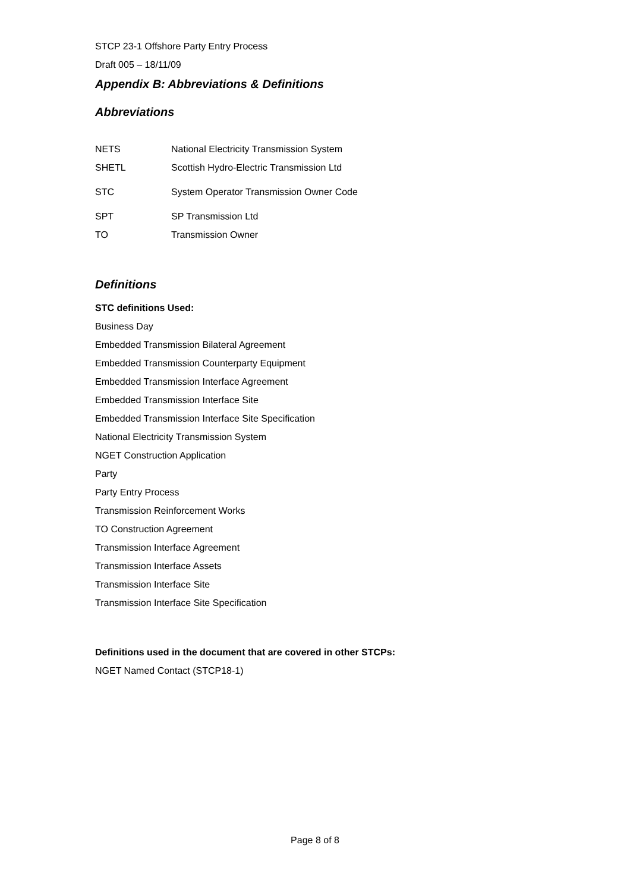STCP 23-1 Offshore Party Entry Process
Draft 005 – 18/11/09
Appendix B: Abbreviations & Definitions
Abbreviations
| NETS | National Electricity Transmission System |
| SHETL | Scottish Hydro-Electric Transmission Ltd |
| STC | System Operator Transmission Owner Code |
| SPT | SP Transmission Ltd |
| TO | Transmission Owner |
Definitions
STC definitions Used:
Business Day
Embedded Transmission Bilateral Agreement
Embedded Transmission Counterparty Equipment
Embedded Transmission Interface Agreement
Embedded Transmission Interface Site
Embedded Transmission Interface Site Specification
National Electricity Transmission System
NGET Construction Application
Party
Party Entry Process
Transmission Reinforcement Works
TO Construction Agreement
Transmission Interface Agreement
Transmission Interface Assets
Transmission Interface Site
Transmission Interface Site Specification
Definitions used in the document that are covered in other STCPs:
NGET Named Contact (STCP18-1)
Page 8 of 8